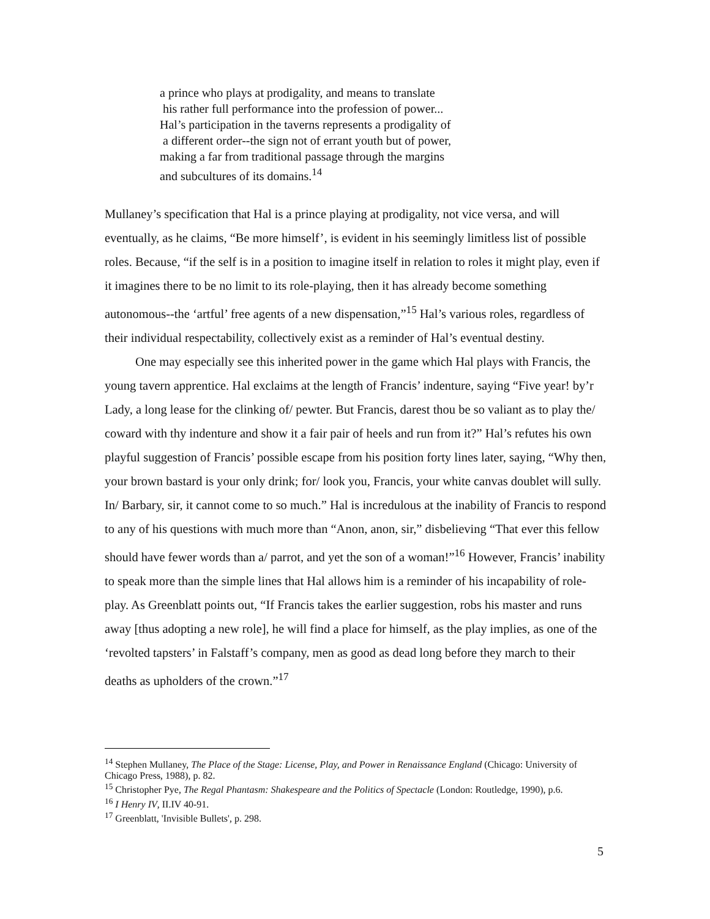a prince who plays at prodigality, and means to translate
his rather full performance into the profession of power...
Hal’s participation in the taverns represents a prodigality of
a different order--the sign not of errant youth but of power,
making a far from traditional passage through the margins
and subcultures of its domains.<sup>14</sup>
Mullaney’s specification that Hal is a prince playing at prodigality, not vice versa, and will eventually, as he claims, “Be more himself’, is evident in his seemingly limitless list of possible roles. Because, “if the self is in a position to imagine itself in relation to roles it might play, even if it imagines there to be no limit to its role-playing, then it has already become something autonomous--the ‘artful’ free agents of a new dispensation,”<sup>15</sup> Hal’s various roles, regardless of their individual respectability, collectively exist as a reminder of Hal’s eventual destiny.
One may especially see this inherited power in the game which Hal plays with Francis, the young tavern apprentice. Hal exclaims at the length of Francis’ indenture, saying “Five year! by’r Lady, a long lease for the clinking of/ pewter. But Francis, darest thou be so valiant as to play the/ coward with thy indenture and show it a fair pair of heels and run from it?” Hal’s refutes his own playful suggestion of Francis’ possible escape from his position forty lines later, saying, “Why then, your brown bastard is your only drink; for/ look you, Francis, your white canvas doublet will sully. In/ Barbary, sir, it cannot come to so much.” Hal is incredulous at the inability of Francis to respond to any of his questions with much more than “Anon, anon, sir,” disbelieving “That ever this fellow should have fewer words than a/ parrot, and yet the son of a woman!”<sup>16</sup> However, Francis’ inability to speak more than the simple lines that Hal allows him is a reminder of his incapability of role-play. As Greenblatt points out, “If Francis takes the earlier suggestion, robs his master and runs away [thus adopting a new role], he will find a place for himself, as the play implies, as one of the ‘revolted tapsters’ in Falstaff’s company, men as good as dead long before they march to their deaths as upholders of the crown.”<sup>17</sup>
<sup>14</sup> Stephen Mullaney, The Place of the Stage: License, Play, and Power in Renaissance England (Chicago: University of Chicago Press, 1988), p. 82.
<sup>15</sup> Christopher Pye, The Regal Phantasm: Shakespeare and the Politics of Spectacle (London: Routledge, 1990), p.6.
<sup>16</sup> I Henry IV, II.IV 40-91.
<sup>17</sup> Greenblatt, 'Invisible Bullets', p. 298.
5